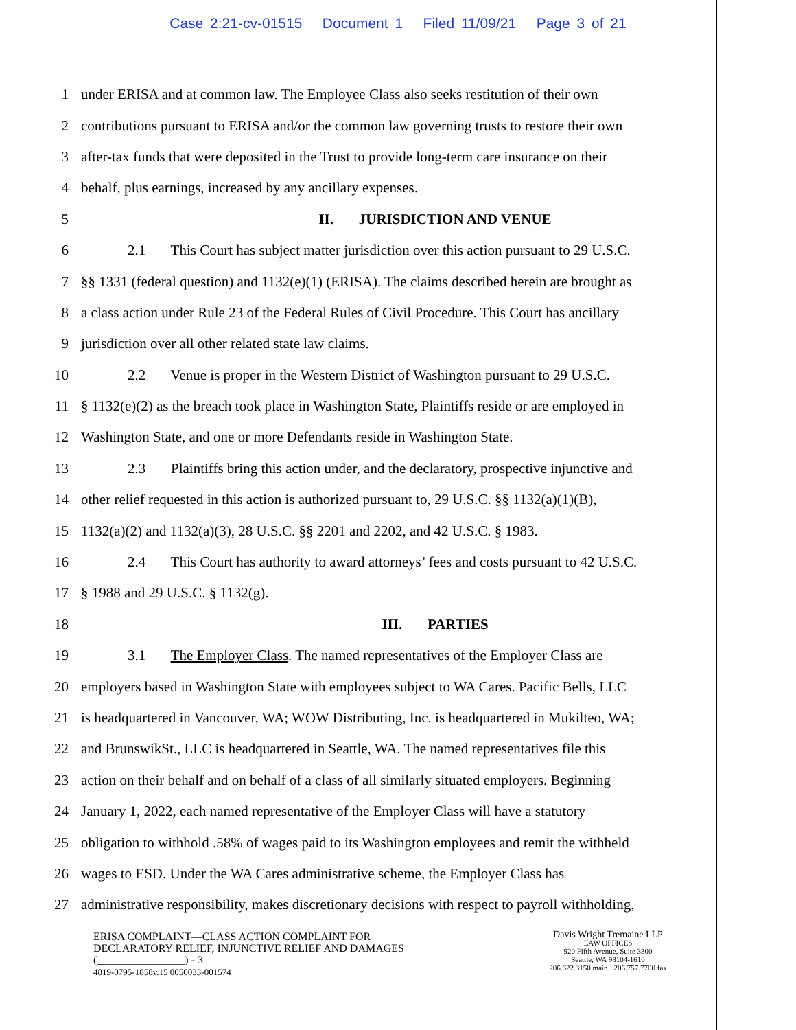Case 2:21-cv-01515 Document 1 Filed 11/09/21 Page 3 of 21
1 under ERISA and at common law. The Employee Class also seeks restitution of their own
2 contributions pursuant to ERISA and/or the common law governing trusts to restore their own
3 after-tax funds that were deposited in the Trust to provide long-term care insurance on their
4 behalf, plus earnings, increased by any ancillary expenses.
5 II. JURISDICTION AND VENUE
6 2.1 This Court has subject matter jurisdiction over this action pursuant to 29 U.S.C.
7 §§ 1331 (federal question) and 1132(e)(1) (ERISA). The claims described herein are brought as
8 a class action under Rule 23 of the Federal Rules of Civil Procedure. This Court has ancillary
9 jurisdiction over all other related state law claims.
10 2.2 Venue is proper in the Western District of Washington pursuant to 29 U.S.C.
11 § 1132(e)(2) as the breach took place in Washington State, Plaintiffs reside or are employed in
12 Washington State, and one or more Defendants reside in Washington State.
13 2.3 Plaintiffs bring this action under, and the declaratory, prospective injunctive and
14 other relief requested in this action is authorized pursuant to, 29 U.S.C. §§ 1132(a)(1)(B),
15 1132(a)(2) and 1132(a)(3), 28 U.S.C. §§ 2201 and 2202, and 42 U.S.C. § 1983.
16 2.4 This Court has authority to award attorneys’ fees and costs pursuant to 42 U.S.C.
17 § 1988 and 29 U.S.C. § 1132(g).
18 III. PARTIES
19 3.1 The Employer Class. The named representatives of the Employer Class are
20 employers based in Washington State with employees subject to WA Cares. Pacific Bells, LLC
21 is headquartered in Vancouver, WA; WOW Distributing, Inc. is headquartered in Mukilteo, WA;
22 and BrunswikSt., LLC is headquartered in Seattle, WA. The named representatives file this
23 action on their behalf and on behalf of a class of all similarly situated employers. Beginning
24 January 1, 2022, each named representative of the Employer Class will have a statutory
25 obligation to withhold .58% of wages paid to its Washington employees and remit the withheld
26 wages to ESD. Under the WA Cares administrative scheme, the Employer Class has
27 administrative responsibility, makes discretionary decisions with respect to payroll withholding,
ERISA COMPLAINT—CLASS ACTION COMPLAINT FOR
DECLARATORY RELIEF, INJUNCTIVE RELIEF AND DAMAGES
(________________) - 3
4819-0795-1858v.15 0050033-001574
Davis Wright Tremaine LLP
LAW OFFICES
920 Fifth Avenue, Suite 3300
Seattle, WA 98104-1610
206.622.3150 main · 206.757.7700 fax